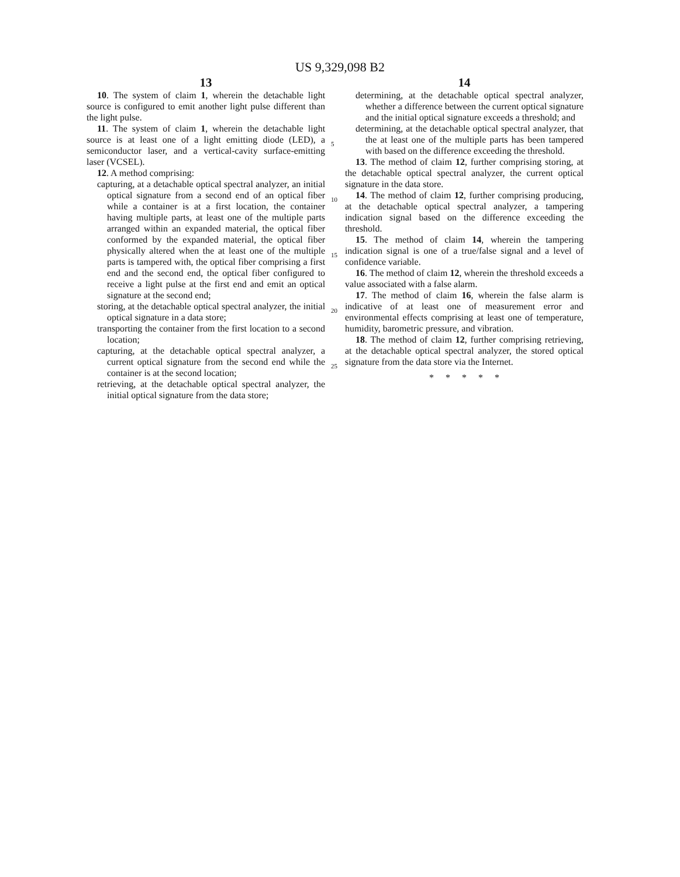US 9,329,098 B2
13
10. The system of claim 1, wherein the detachable light source is configured to emit another light pulse different than the light pulse.
11. The system of claim 1, wherein the detachable light source is at least one of a light emitting diode (LED), a semiconductor laser, and a vertical-cavity surface-emitting laser (VCSEL).
12. A method comprising:
capturing, at a detachable optical spectral analyzer, an initial optical signature from a second end of an optical fiber while a container is at a first location, the container having multiple parts, at least one of the multiple parts arranged within an expanded material, the optical fiber conformed by the expanded material, the optical fiber physically altered when the at least one of the multiple parts is tampered with, the optical fiber comprising a first end and the second end, the optical fiber configured to receive a light pulse at the first end and emit an optical signature at the second end;
storing, at the detachable optical spectral analyzer, the initial optical signature in a data store;
transporting the container from the first location to a second location;
capturing, at the detachable optical spectral analyzer, a current optical signature from the second end while the container is at the second location;
retrieving, at the detachable optical spectral analyzer, the initial optical signature from the data store;
5
10
15
20
25
14
determining, at the detachable optical spectral analyzer, whether a difference between the current optical signature and the initial optical signature exceeds a threshold; and
determining, at the detachable optical spectral analyzer, that the at least one of the multiple parts has been tampered with based on the difference exceeding the threshold.
13. The method of claim 12, further comprising storing, at the detachable optical spectral analyzer, the current optical signature in the data store.
14. The method of claim 12, further comprising producing, at the detachable optical spectral analyzer, a tampering indication signal based on the difference exceeding the threshold.
15. The method of claim 14, wherein the tampering indication signal is one of a true/false signal and a level of confidence variable.
16. The method of claim 12, wherein the threshold exceeds a value associated with a false alarm.
17. The method of claim 16, wherein the false alarm is indicative of at least one of measurement error and environmental effects comprising at least one of temperature, humidity, barometric pressure, and vibration.
18. The method of claim 12, further comprising retrieving, at the detachable optical spectral analyzer, the stored optical signature from the data store via the Internet.
* * * * *